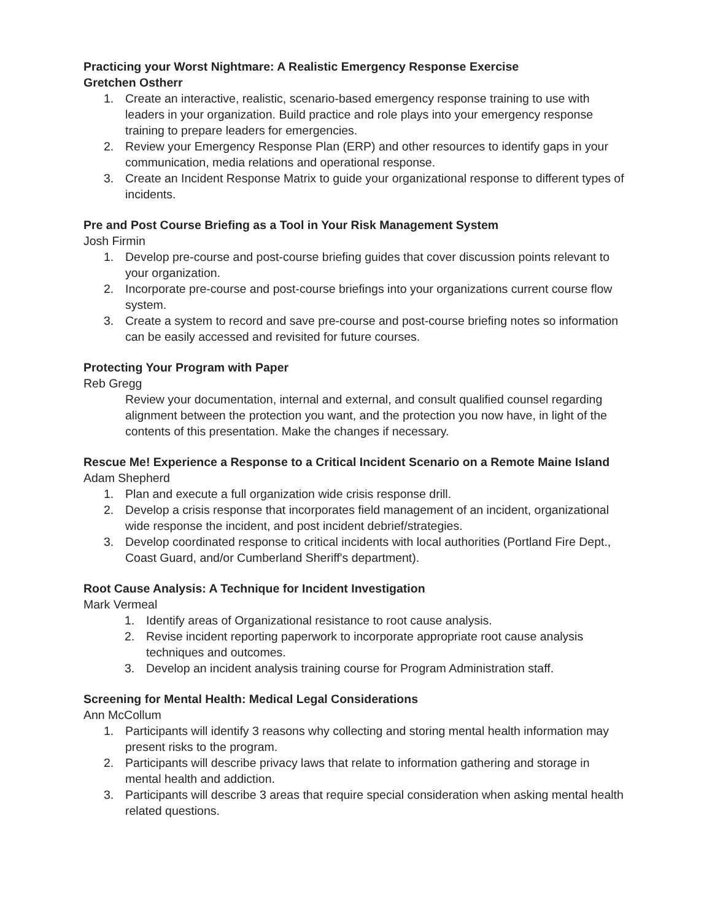Practicing your Worst Nightmare: A Realistic Emergency Response Exercise
Gretchen Ostherr
1. Create an interactive, realistic, scenario-based emergency response training to use with leaders in your organization. Build practice and role plays into your emergency response training to prepare leaders for emergencies.
2. Review your Emergency Response Plan (ERP) and other resources to identify gaps in your communication, media relations and operational response.
3. Create an Incident Response Matrix to guide your organizational response to different types of incidents.
Pre and Post Course Briefing as a Tool in Your Risk Management System
Josh Firmin
1. Develop pre-course and post-course briefing guides that cover discussion points relevant to your organization.
2. Incorporate pre-course and post-course briefings into your organizations current course flow system.
3. Create a system to record and save pre-course and post-course briefing notes so information can be easily accessed and revisited for future courses.
Protecting Your Program with Paper
Reb Gregg
Review your documentation, internal and external, and consult qualified counsel regarding alignment between the protection you want, and the protection you now have, in light of the contents of this presentation. Make the changes if necessary.
Rescue Me! Experience a Response to a Critical Incident Scenario on a Remote Maine Island
Adam Shepherd
1. Plan and execute a full organization wide crisis response drill.
2. Develop a crisis response that incorporates field management of an incident, organizational wide response the incident, and post incident debrief/strategies.
3. Develop coordinated response to critical incidents with local authorities (Portland Fire Dept., Coast Guard, and/or Cumberland Sheriff's department).
Root Cause Analysis: A Technique for Incident Investigation
Mark Vermeal
1. Identify areas of Organizational resistance to root cause analysis.
2. Revise incident reporting paperwork to incorporate appropriate root cause analysis techniques and outcomes.
3. Develop an incident analysis training course for Program Administration staff.
Screening for Mental Health: Medical Legal Considerations
Ann McCollum
1. Participants will identify 3 reasons why collecting and storing mental health information may present risks to the program.
2. Participants will describe privacy laws that relate to information gathering and storage in mental health and addiction.
3. Participants will describe 3 areas that require special consideration when asking mental health related questions.